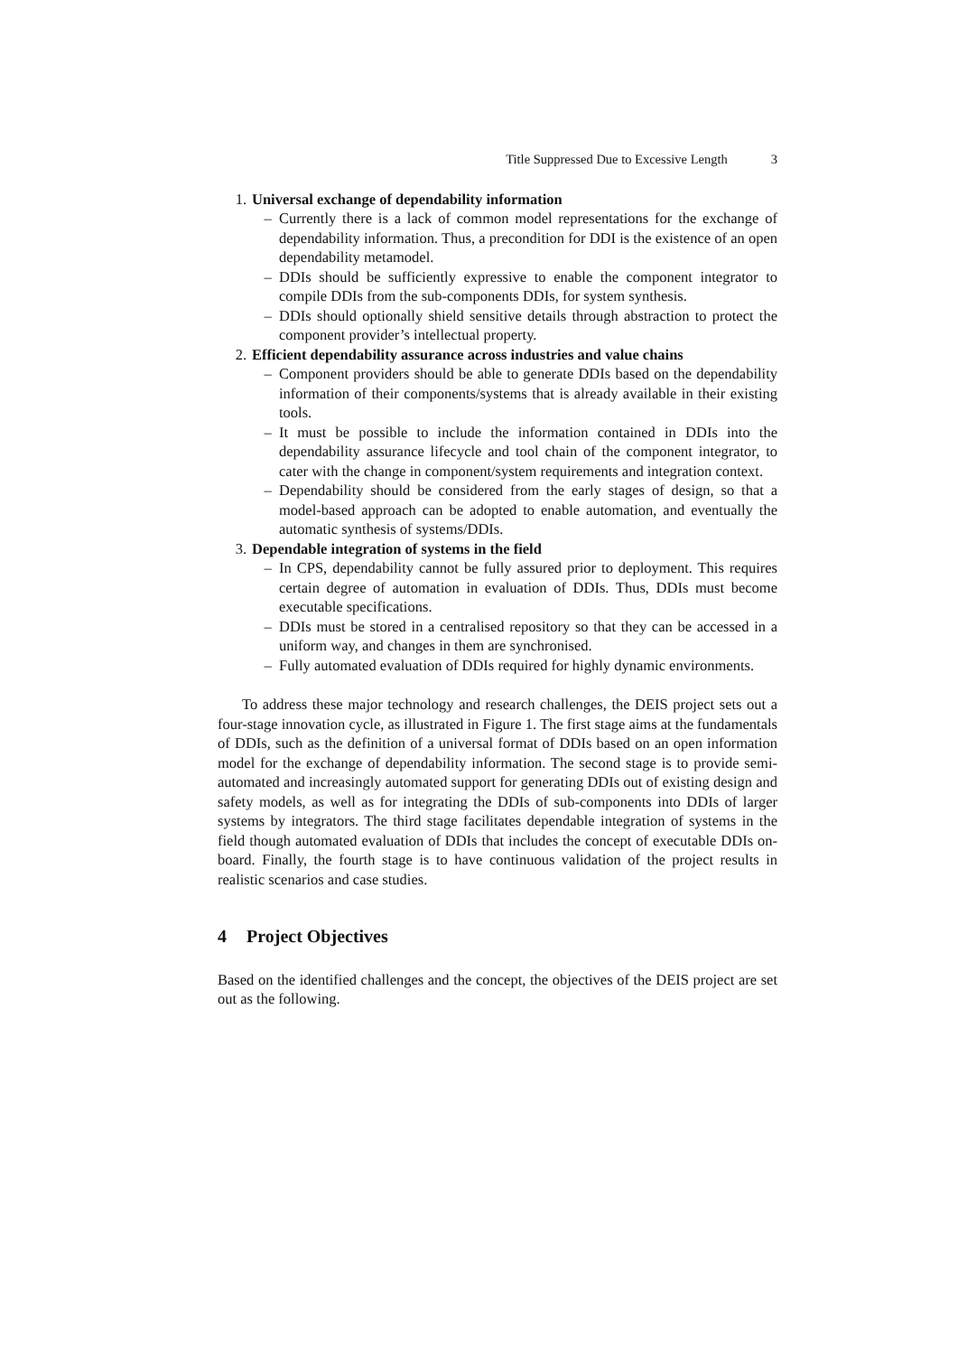Title Suppressed Due to Excessive Length 3
1. Universal exchange of dependability information
– Currently there is a lack of common model representations for the exchange of dependability information. Thus, a precondition for DDI is the existence of an open dependability metamodel.
– DDIs should be sufficiently expressive to enable the component integrator to compile DDIs from the sub-components DDIs, for system synthesis.
– DDIs should optionally shield sensitive details through abstraction to protect the component provider’s intellectual property.
2. Efficient dependability assurance across industries and value chains
– Component providers should be able to generate DDIs based on the dependability information of their components/systems that is already available in their existing tools.
– It must be possible to include the information contained in DDIs into the dependability assurance lifecycle and tool chain of the component integrator, to cater with the change in component/system requirements and integration context.
– Dependability should be considered from the early stages of design, so that a model-based approach can be adopted to enable automation, and eventually the automatic synthesis of systems/DDIs.
3. Dependable integration of systems in the field
– In CPS, dependability cannot be fully assured prior to deployment. This requires certain degree of automation in evaluation of DDIs. Thus, DDIs must become executable specifications.
– DDIs must be stored in a centralised repository so that they can be accessed in a uniform way, and changes in them are synchronised.
– Fully automated evaluation of DDIs required for highly dynamic environments.
To address these major technology and research challenges, the DEIS project sets out a four-stage innovation cycle, as illustrated in Figure 1. The first stage aims at the fundamentals of DDIs, such as the definition of a universal format of DDIs based on an open information model for the exchange of dependability information. The second stage is to provide semi-automated and increasingly automated support for generating DDIs out of existing design and safety models, as well as for integrating the DDIs of sub-components into DDIs of larger systems by integrators. The third stage facilitates dependable integration of systems in the field though automated evaluation of DDIs that includes the concept of executable DDIs on-board. Finally, the fourth stage is to have continuous validation of the project results in realistic scenarios and case studies.
4 Project Objectives
Based on the identified challenges and the concept, the objectives of the DEIS project are set out as the following.